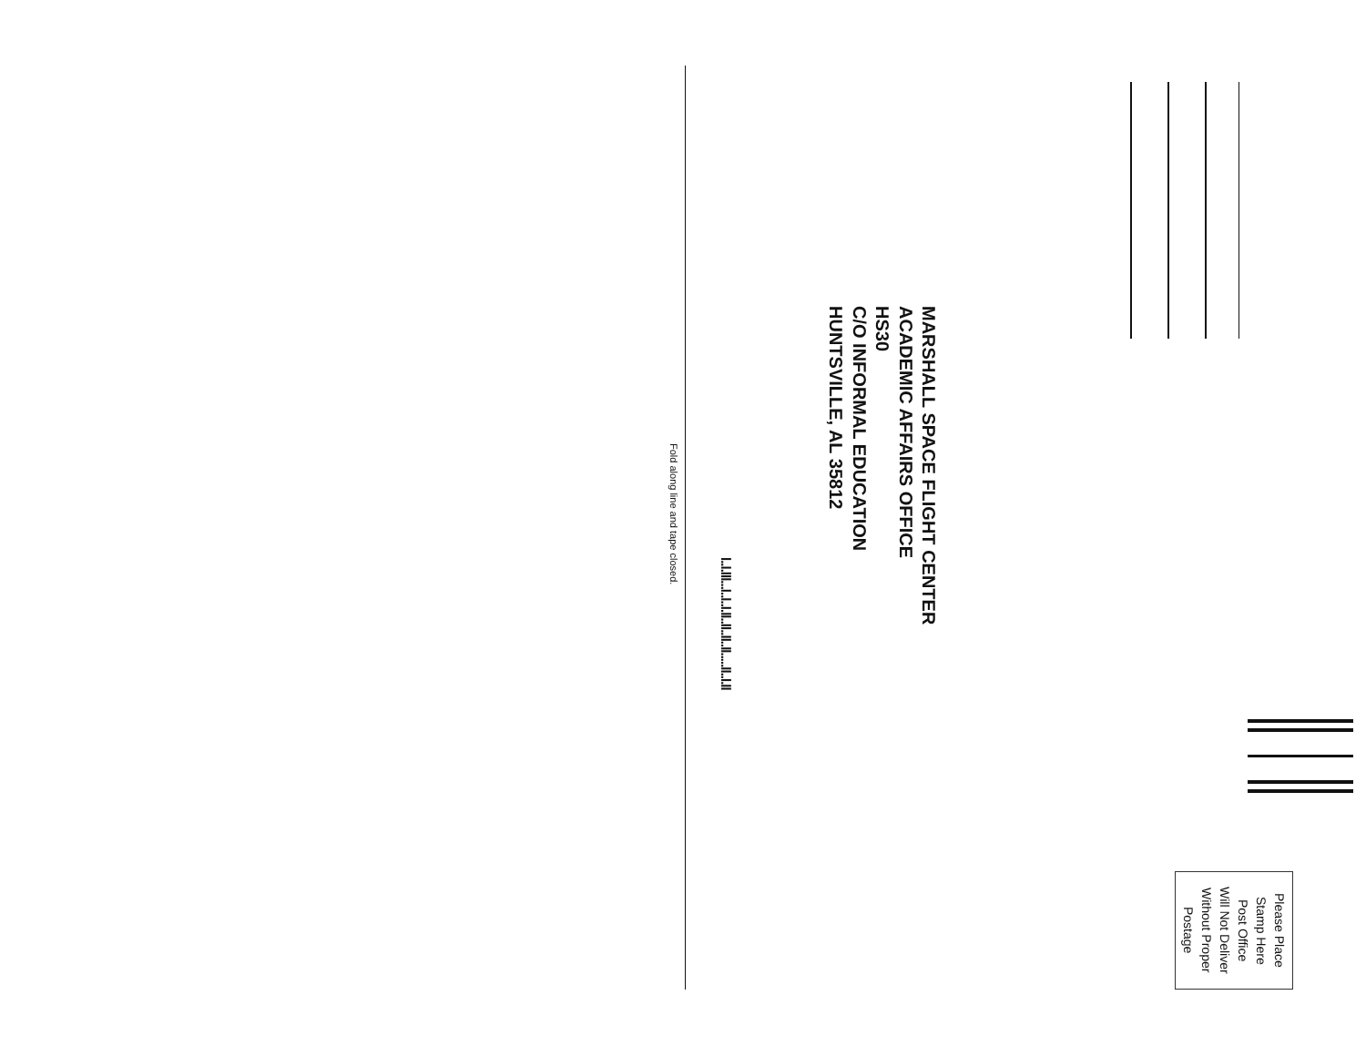Please Place
Stamp Here
Post Office
Will Not Deliver
Without Proper
Postage
MARSHALL SPACE FLIGHT CENTER
ACADEMIC AFFAIRS OFFICE
HS30
C/O INFORMAL EDUCATION
HUNTSVILLE, AL 35812
l..l.lll...l..l..l.ll..ll..ll..ll.....ll..l.ll
Fold along line and tape closed.